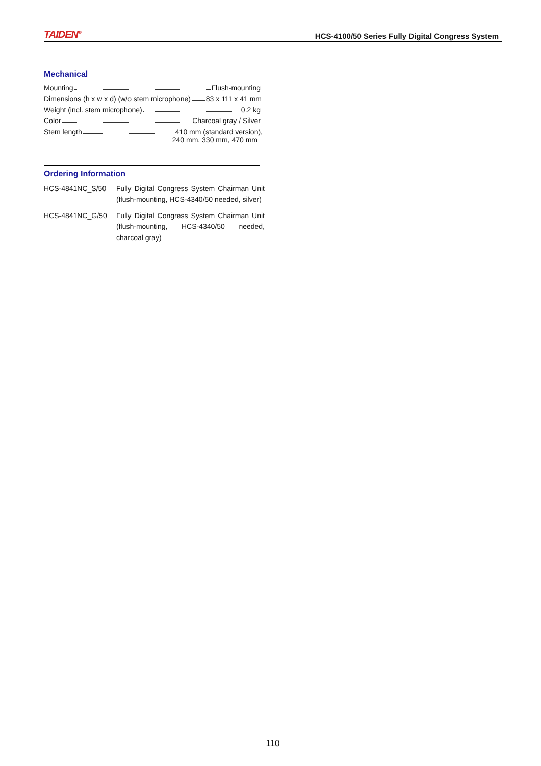TAIDEN<sup>®</sup> HCS-4100/50 Series Fully Digital Congress System
Mechanical
Mounting Flush-mounting
Dimensions (h x w x d) (w/o stem microphone) 83 x 111 x 41 mm
Weight (incl. stem microphone) 0.2 kg
Color Charcoal gray / Silver
Stem length 410 mm (standard version),
240 mm, 330 mm, 470 mm
Ordering Information
HCS-4841NC_S/50 Fully Digital Congress System Chairman Unit (flush-mounting, HCS-4340/50 needed, silver)
HCS-4841NC_G/50 Fully Digital Congress System Chairman Unit (flush-mounting, HCS-4340/50 needed, charcoal gray)
110